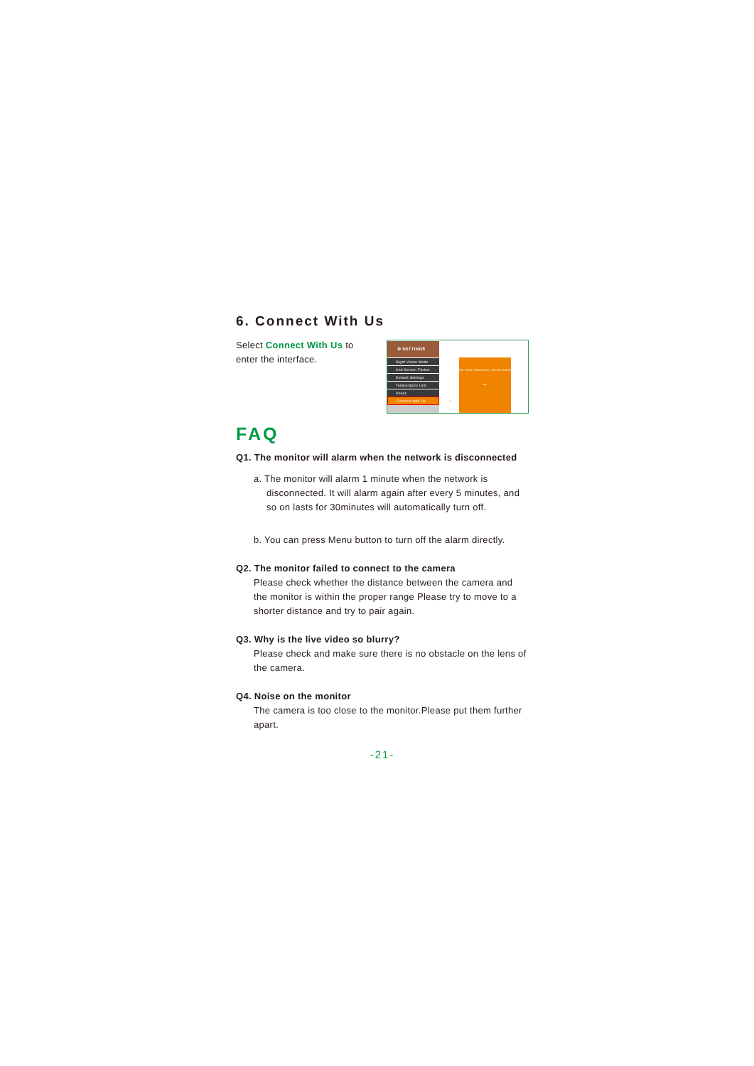6. Connect With Us
Select Connect With Us to
enter the interface.
⚙ SETTINGS
Night Vision Mode
Anti-Screen Flicker
Default Settings
Temperature Unit
About
Connect with Us
→
For more information, please follow us:
FAQ
Q1. The monitor will alarm when the network is disconnected
a. The monitor will alarm 1 minute when the network is
disconnected. It will alarm again after every 5 minutes, and so on lasts for 30minutes will automatically turn off.
b. You can press Menu button to turn off the alarm directly.
Q2. The monitor failed to connect to the camera
Please check whether the distance between the camera and the monitor is within the proper range Please try to move to a shorter distance and try to pair again.
Q3. Why is the live video so blurry?
Please check and make sure there is no obstacle on the lens of the camera.
Q4. Noise on the monitor
The camera is too close to the monitor.Please put them further apart.
-21-